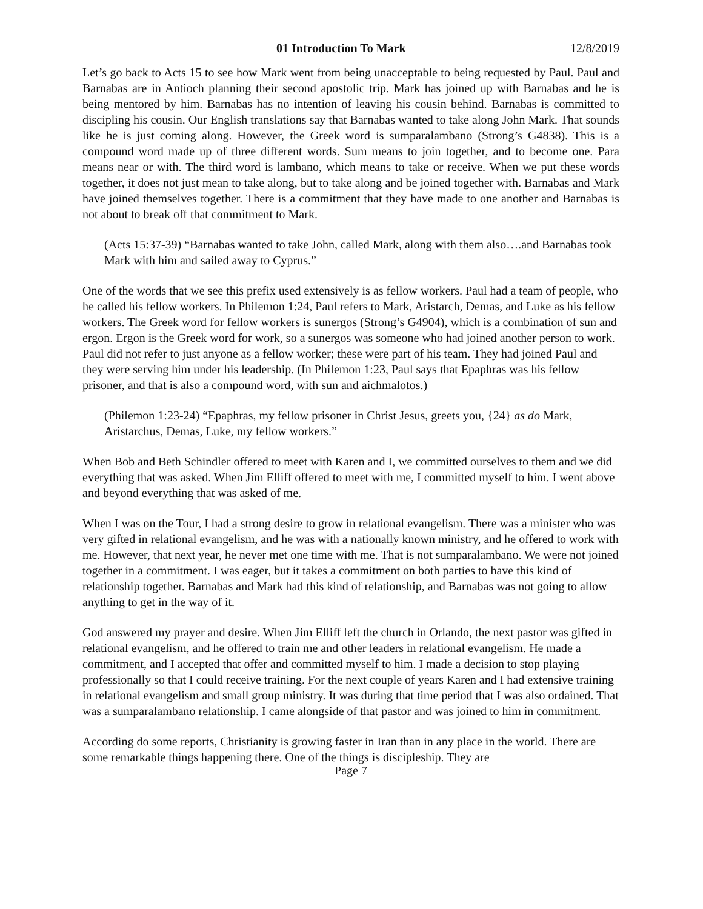01 Introduction To Mark 12/8/2019
Let’s go back to Acts 15 to see how Mark went from being unacceptable to being requested by Paul. Paul and Barnabas are in Antioch planning their second apostolic trip. Mark has joined up with Barnabas and he is being mentored by him. Barnabas has no intention of leaving his cousin behind. Barnabas is committed to discipling his cousin. Our English translations say that Barnabas wanted to take along John Mark. That sounds like he is just coming along. However, the Greek word is sumparalambano (Strong’s G4838). This is a compound word made up of three different words. Sum means to join together, and to become one. Para means near or with. The third word is lambano, which means to take or receive. When we put these words together, it does not just mean to take along, but to take along and be joined together with. Barnabas and Mark have joined themselves together. There is a commitment that they have made to one another and Barnabas is not about to break off that commitment to Mark.
(Acts 15:37-39) “Barnabas wanted to take John, called Mark, along with them also….and Barnabas took Mark with him and sailed away to Cyprus.”
One of the words that we see this prefix used extensively is as fellow workers. Paul had a team of people, who he called his fellow workers. In Philemon 1:24, Paul refers to Mark, Aristarch, Demas, and Luke as his fellow workers. The Greek word for fellow workers is sunergos (Strong’s G4904), which is a combination of sun and ergon. Ergon is the Greek word for work, so a sunergos was someone who had joined another person to work. Paul did not refer to just anyone as a fellow worker; these were part of his team. They had joined Paul and they were serving him under his leadership. (In Philemon 1:23, Paul says that Epaphras was his fellow prisoner, and that is also a compound word, with sun and aichmalotos.)
(Philemon 1:23-24) “Epaphras, my fellow prisoner in Christ Jesus, greets you, {24} as do Mark, Aristarchus, Demas, Luke, my fellow workers.”
When Bob and Beth Schindler offered to meet with Karen and I, we committed ourselves to them and we did everything that was asked. When Jim Elliff offered to meet with me, I committed myself to him. I went above and beyond everything that was asked of me.
When I was on the Tour, I had a strong desire to grow in relational evangelism. There was a minister who was very gifted in relational evangelism, and he was with a nationally known ministry, and he offered to work with me. However, that next year, he never met one time with me. That is not sumparalambano. We were not joined together in a commitment. I was eager, but it takes a commitment on both parties to have this kind of relationship together. Barnabas and Mark had this kind of relationship, and Barnabas was not going to allow anything to get in the way of it.
God answered my prayer and desire. When Jim Elliff left the church in Orlando, the next pastor was gifted in relational evangelism, and he offered to train me and other leaders in relational evangelism. He made a commitment, and I accepted that offer and committed myself to him. I made a decision to stop playing professionally so that I could receive training. For the next couple of years Karen and I had extensive training in relational evangelism and small group ministry. It was during that time period that I was also ordained. That was a sumparalambano relationship. I came alongside of that pastor and was joined to him in commitment.
According do some reports, Christianity is growing faster in Iran than in any place in the world. There are some remarkable things happening there. One of the things is discipleship. They are
Page 7